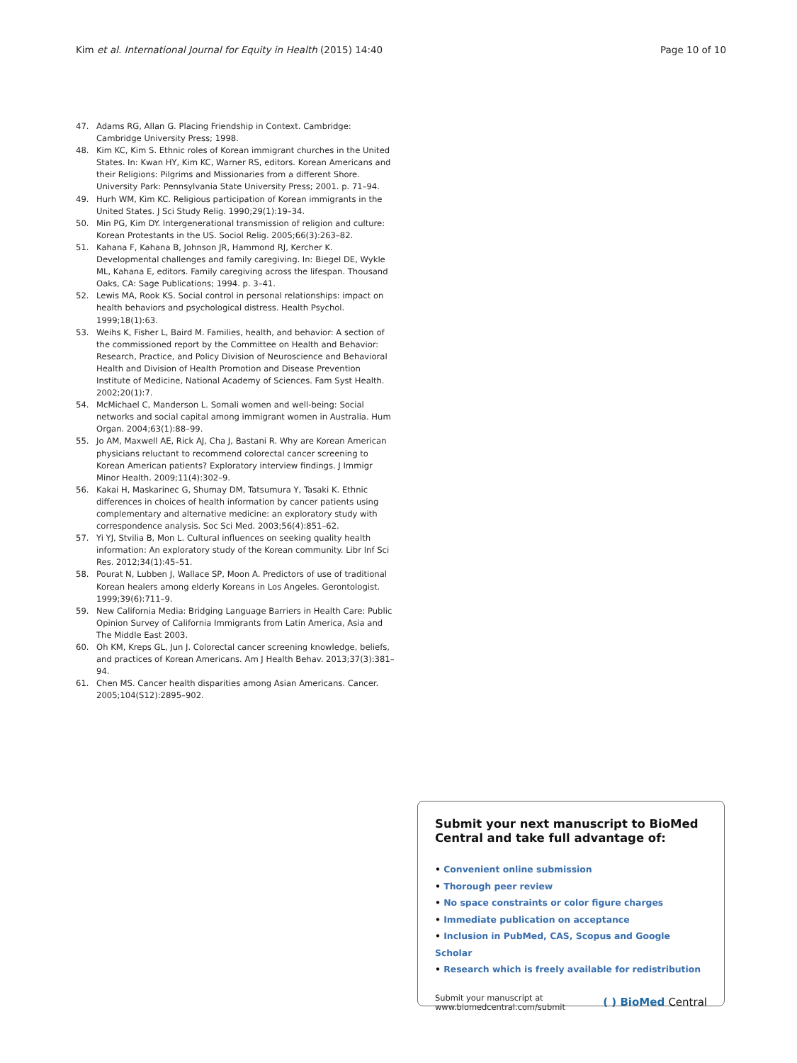Kim et al. International Journal for Equity in Health (2015) 14:40
Page 10 of 10
47. Adams RG, Allan G. Placing Friendship in Context. Cambridge: Cambridge University Press; 1998.
48. Kim KC, Kim S. Ethnic roles of Korean immigrant churches in the United States. In: Kwan HY, Kim KC, Warner RS, editors. Korean Americans and their Religions: Pilgrims and Missionaries from a different Shore. University Park: Pennsylvania State University Press; 2001. p. 71–94.
49. Hurh WM, Kim KC. Religious participation of Korean immigrants in the United States. J Sci Study Relig. 1990;29(1):19–34.
50. Min PG, Kim DY. Intergenerational transmission of religion and culture: Korean Protestants in the US. Sociol Relig. 2005;66(3):263–82.
51. Kahana F, Kahana B, Johnson JR, Hammond RJ, Kercher K. Developmental challenges and family caregiving. In: Biegel DE, Wykle ML, Kahana E, editors. Family caregiving across the lifespan. Thousand Oaks, CA: Sage Publications; 1994. p. 3–41.
52. Lewis MA, Rook KS. Social control in personal relationships: impact on health behaviors and psychological distress. Health Psychol. 1999;18(1):63.
53. Weihs K, Fisher L, Baird M. Families, health, and behavior: A section of the commissioned report by the Committee on Health and Behavior: Research, Practice, and Policy Division of Neuroscience and Behavioral Health and Division of Health Promotion and Disease Prevention Institute of Medicine, National Academy of Sciences. Fam Syst Health. 2002;20(1):7.
54. McMichael C, Manderson L. Somali women and well-being: Social networks and social capital among immigrant women in Australia. Hum Organ. 2004;63(1):88–99.
55. Jo AM, Maxwell AE, Rick AJ, Cha J, Bastani R. Why are Korean American physicians reluctant to recommend colorectal cancer screening to Korean American patients? Exploratory interview findings. J Immigr Minor Health. 2009;11(4):302–9.
56. Kakai H, Maskarinec G, Shumay DM, Tatsumura Y, Tasaki K. Ethnic differences in choices of health information by cancer patients using complementary and alternative medicine: an exploratory study with correspondence analysis. Soc Sci Med. 2003;56(4):851–62.
57. Yi YJ, Stvilia B, Mon L. Cultural influences on seeking quality health information: An exploratory study of the Korean community. Libr Inf Sci Res. 2012;34(1):45–51.
58. Pourat N, Lubben J, Wallace SP, Moon A. Predictors of use of traditional Korean healers among elderly Koreans in Los Angeles. Gerontologist. 1999;39(6):711–9.
59. New California Media: Bridging Language Barriers in Health Care: Public Opinion Survey of California Immigrants from Latin America, Asia and The Middle East 2003.
60. Oh KM, Kreps GL, Jun J. Colorectal cancer screening knowledge, beliefs, and practices of Korean Americans. Am J Health Behav. 2013;37(3):381–94.
61. Chen MS. Cancer health disparities among Asian Americans. Cancer. 2005;104(S12):2895–902.
Submit your next manuscript to BioMed Central and take full advantage of:
• Convenient online submission
• Thorough peer review
• No space constraints or color figure charges
• Immediate publication on acceptance
• Inclusion in PubMed, CAS, Scopus and Google Scholar
• Research which is freely available for redistribution
Submit your manuscript at
www.biomedcentral.com/submit
( ) BioMed Central